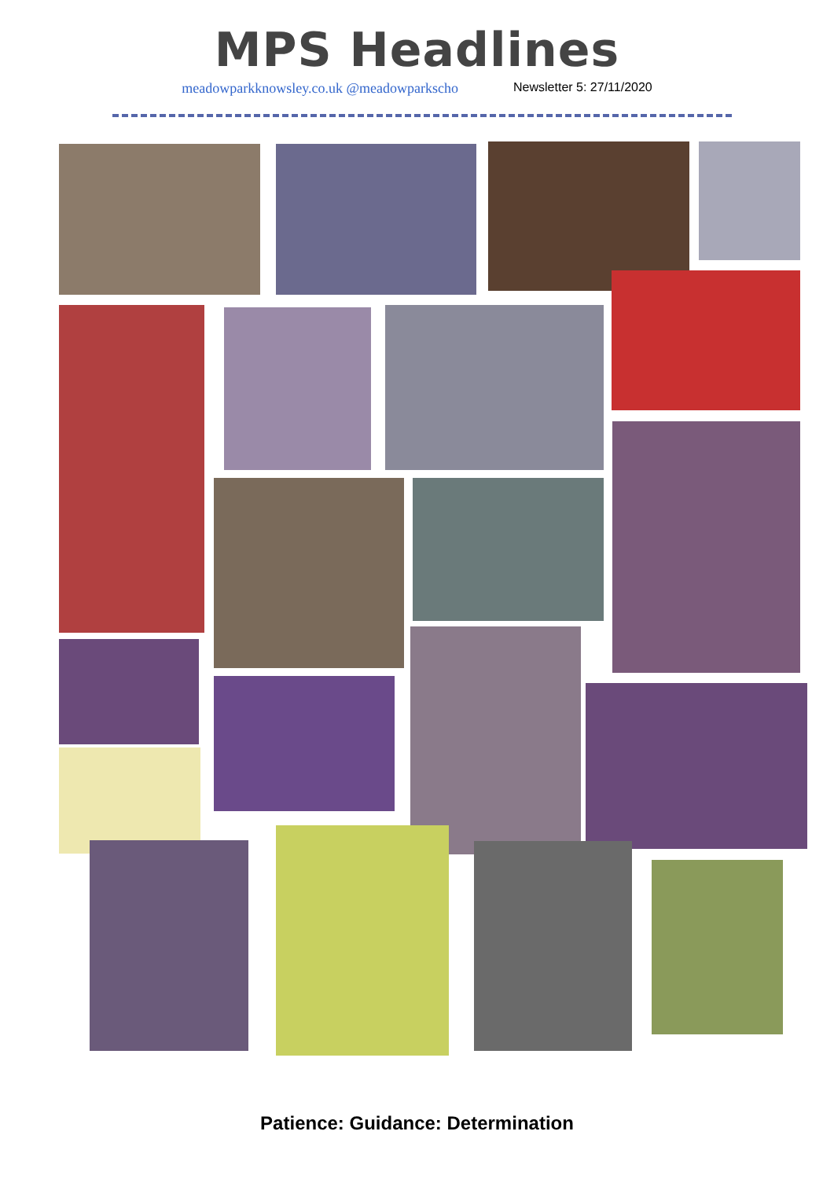MPS Headlines
meadowparkknowsley.co.uk @meadowparkscho Newsletter 5: 27/11/2020
Patience: Guidance: Determination